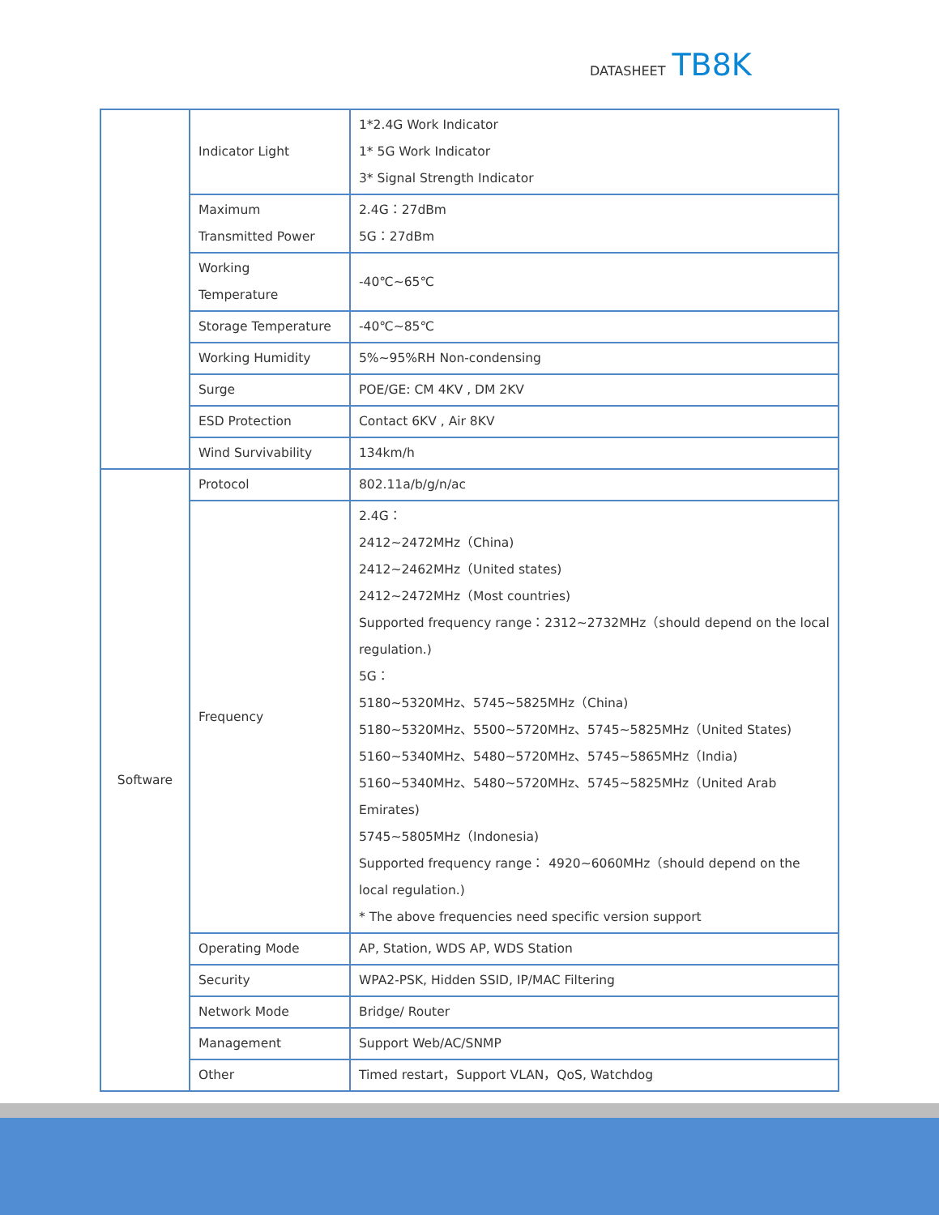DATASHEET TB8K
| | Indicator Light | 1*2.4G Work Indicator 1* 5G Work Indicator 3* Signal Strength Indicator |
| | Maximum Transmitted Power | 2.4G：27dBm 5G：27dBm |
| | Working Temperature | -40℃~65℃ |
| | Storage Temperature | -40℃~85℃ |
| | Working Humidity | 5%~95%RH Non-condensing |
| | Surge | POE/GE: CM 4KV , DM 2KV |
| | ESD Protection | Contact 6KV , Air 8KV |
| | Wind Survivability | 134km/h |
| Software | Protocol | 802.11a/b/g/n/ac |
| | Frequency | 2.4G： 2412~2472MHz（China) 2412~2462MHz（United states) 2412~2472MHz（Most countries) Supported frequency range：2312~2732MHz（should depend on the local regulation.) 5G： 5180~5320MHz、5745~5825MHz（China) 5180~5320MHz、5500~5720MHz、5745~5825MHz（United States) 5160~5340MHz、5480~5720MHz、5745~5865MHz（India) 5160~5340MHz、5480~5720MHz、5745~5825MHz（United Arab Emirates) 5745~5805MHz（Indonesia) Supported frequency range： 4920~6060MHz（should depend on the local regulation.) * The above frequencies need specific version support |
| | Operating Mode | AP, Station, WDS AP, WDS Station |
| | Security | WPA2-PSK, Hidden SSID, IP/MAC Filtering |
| | Network Mode | Bridge/ Router |
| | Management | Support Web/AC/SNMP |
| | Other | Timed restart，Support VLAN，QoS, Watchdog |